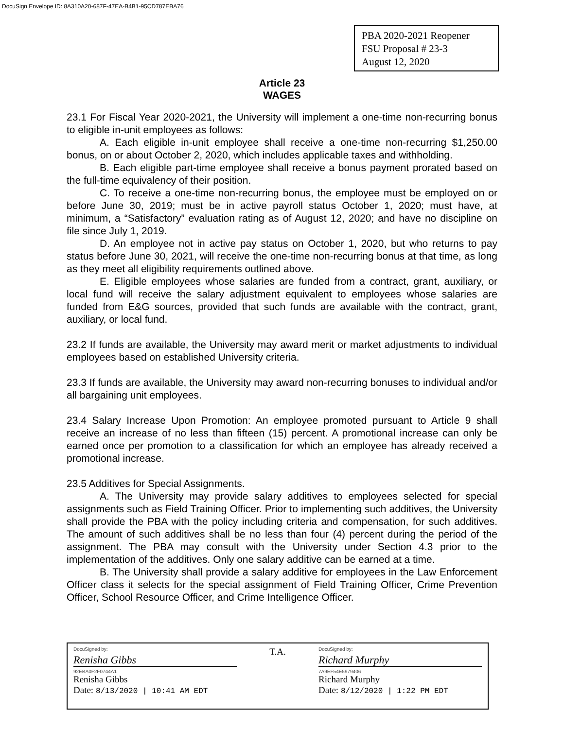DocuSign Envelope ID: 8A310A20-687F-47EA-B4B1-95CD787EBA76
PBA 2020-2021 Reopener
FSU Proposal # 23-3
August 12, 2020
Article 23
WAGES
23.1 For Fiscal Year 2020-2021, the University will implement a one-time non-recurring bonus to eligible in-unit employees as follows:
A. Each eligible in-unit employee shall receive a one-time non-recurring $1,250.00 bonus, on or about October 2, 2020, which includes applicable taxes and withholding.
B. Each eligible part-time employee shall receive a bonus payment prorated based on the full-time equivalency of their position.
C. To receive a one-time non-recurring bonus, the employee must be employed on or before June 30, 2019; must be in active payroll status October 1, 2020; must have, at minimum, a “Satisfactory” evaluation rating as of August 12, 2020; and have no discipline on file since July 1, 2019.
D. An employee not in active pay status on October 1, 2020, but who returns to pay status before June 30, 2021, will receive the one-time non-recurring bonus at that time, as long as they meet all eligibility requirements outlined above.
E. Eligible employees whose salaries are funded from a contract, grant, auxiliary, or local fund will receive the salary adjustment equivalent to employees whose salaries are funded from E&G sources, provided that such funds are available with the contract, grant, auxiliary, or local fund.
23.2 If funds are available, the University may award merit or market adjustments to individual employees based on established University criteria.
23.3 If funds are available, the University may award non-recurring bonuses to individual and/or all bargaining unit employees.
23.4 Salary Increase Upon Promotion: An employee promoted pursuant to Article 9 shall receive an increase of no less than fifteen (15) percent. A promotional increase can only be earned once per promotion to a classification for which an employee has already received a promotional increase.
23.5 Additives for Special Assignments.
A. The University may provide salary additives to employees selected for special assignments such as Field Training Officer. Prior to implementing such additives, the University shall provide the PBA with the policy including criteria and compensation, for such additives. The amount of such additives shall be no less than four (4) percent during the period of the assignment. The PBA may consult with the University under Section 4.3 prior to the implementation of the additives. Only one salary additive can be earned at a time.
B. The University shall provide a salary additive for employees in the Law Enforcement Officer class it selects for the special assignment of Field Training Officer, Crime Prevention Officer, School Resource Officer, and Crime Intelligence Officer.
DocuSigned by:
Renisha Gibbs
92EBA0F2F0744A1
Renisha Gibbs
Date: 8/13/2020 | 10:41 AM EDT
T.A.
DocuSigned by:
Richard Murphy
7A9EF54E5979406
Richard Murphy
Date: 8/12/2020 | 1:22 PM EDT